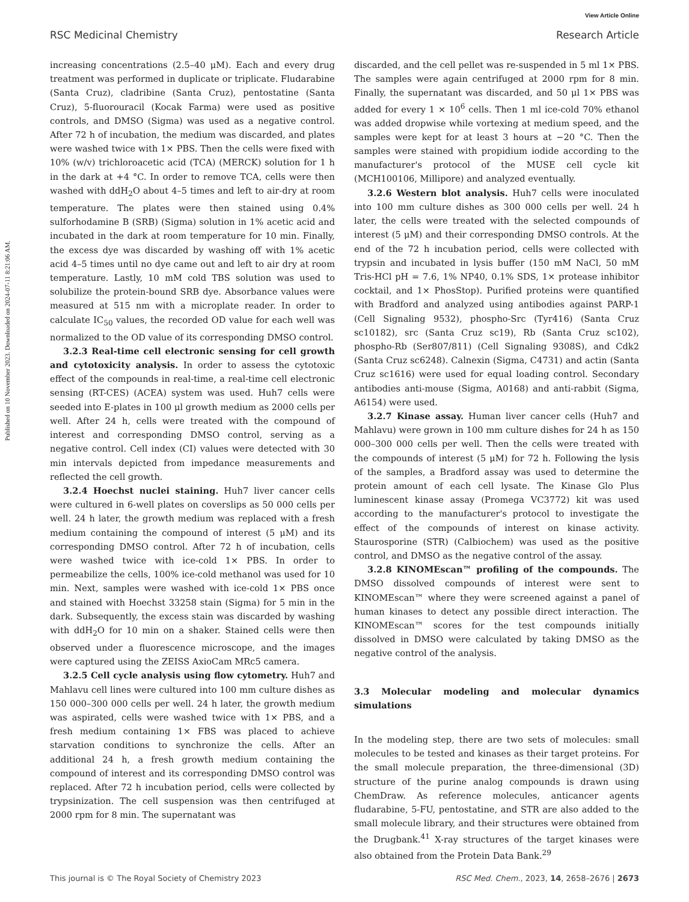View Article Online
RSC Medicinal Chemistry Research Article
Published on 10 November 2023. Downloaded on 2024-07-11 8:21:06 AM.
increasing concentrations (2.5–40 μM). Each and every drug treatment was performed in duplicate or triplicate. Fludarabine (Santa Cruz), cladribine (Santa Cruz), pentostatine (Santa Cruz), 5-fluorouracil (Kocak Farma) were used as positive controls, and DMSO (Sigma) was used as a negative control. After 72 h of incubation, the medium was discarded, and plates were washed twice with 1× PBS. Then the cells were fixed with 10% (w/v) trichloroacetic acid (TCA) (MERCK) solution for 1 h in the dark at +4 °C. In order to remove TCA, cells were then washed with ddH<sub>2</sub>O about 4–5 times and left to air-dry at room temperature. The plates were then stained using 0.4% sulforhodamine B (SRB) (Sigma) solution in 1% acetic acid and incubated in the dark at room temperature for 10 min. Finally, the excess dye was discarded by washing off with 1% acetic acid 4–5 times until no dye came out and left to air dry at room temperature. Lastly, 10 mM cold TBS solution was used to solubilize the protein-bound SRB dye. Absorbance values were measured at 515 nm with a microplate reader. In order to calculate IC<sub>50</sub> values, the recorded OD value for each well was normalized to the OD value of its corresponding DMSO control.
3.2.3 Real-time cell electronic sensing for cell growth and cytotoxicity analysis. In order to assess the cytotoxic effect of the compounds in real-time, a real-time cell electronic sensing (RT-CES) (ACEA) system was used. Huh7 cells were seeded into E-plates in 100 μl growth medium as 2000 cells per well. After 24 h, cells were treated with the compound of interest and corresponding DMSO control, serving as a negative control. Cell index (CI) values were detected with 30 min intervals depicted from impedance measurements and reflected the cell growth.
3.2.4 Hoechst nuclei staining. Huh7 liver cancer cells were cultured in 6-well plates on coverslips as 50 000 cells per well. 24 h later, the growth medium was replaced with a fresh medium containing the compound of interest (5 μM) and its corresponding DMSO control. After 72 h of incubation, cells were washed twice with ice-cold 1× PBS. In order to permeabilize the cells, 100% ice-cold methanol was used for 10 min. Next, samples were washed with ice-cold 1× PBS once and stained with Hoechst 33258 stain (Sigma) for 5 min in the dark. Subsequently, the excess stain was discarded by washing with ddH<sub>2</sub>O for 10 min on a shaker. Stained cells were then observed under a fluorescence microscope, and the images were captured using the ZEISS AxioCam MRc5 camera.
3.2.5 Cell cycle analysis using flow cytometry. Huh7 and Mahlavu cell lines were cultured into 100 mm culture dishes as 150 000–300 000 cells per well. 24 h later, the growth medium was aspirated, cells were washed twice with 1× PBS, and a fresh medium containing 1× FBS was placed to achieve starvation conditions to synchronize the cells. After an additional 24 h, a fresh growth medium containing the compound of interest and its corresponding DMSO control was replaced. After 72 h incubation period, cells were collected by trypsinization. The cell suspension was then centrifuged at 2000 rpm for 8 min. The supernatant was
discarded, and the cell pellet was re-suspended in 5 ml 1× PBS. The samples were again centrifuged at 2000 rpm for 8 min. Finally, the supernatant was discarded, and 50 μl 1× PBS was added for every 1 × 10<sup>6</sup> cells. Then 1 ml ice-cold 70% ethanol was added dropwise while vortexing at medium speed, and the samples were kept for at least 3 hours at −20 °C. Then the samples were stained with propidium iodide according to the manufacturer's protocol of the MUSE cell cycle kit (MCH100106, Millipore) and analyzed eventually.
3.2.6 Western blot analysis. Huh7 cells were inoculated into 100 mm culture dishes as 300 000 cells per well. 24 h later, the cells were treated with the selected compounds of interest (5 μM) and their corresponding DMSO controls. At the end of the 72 h incubation period, cells were collected with trypsin and incubated in lysis buffer (150 mM NaCl, 50 mM Tris-HCl pH = 7.6, 1% NP40, 0.1% SDS, 1× protease inhibitor cocktail, and 1× PhosStop). Purified proteins were quantified with Bradford and analyzed using antibodies against PARP-1 (Cell Signaling 9532), phospho-Src (Tyr416) (Santa Cruz sc10182), src (Santa Cruz sc19), Rb (Santa Cruz sc102), phospho-Rb (Ser807/811) (Cell Signaling 9308S), and Cdk2 (Santa Cruz sc6248). Calnexin (Sigma, C4731) and actin (Santa Cruz sc1616) were used for equal loading control. Secondary antibodies anti-mouse (Sigma, A0168) and anti-rabbit (Sigma, A6154) were used.
3.2.7 Kinase assay. Human liver cancer cells (Huh7 and Mahlavu) were grown in 100 mm culture dishes for 24 h as 150 000–300 000 cells per well. Then the cells were treated with the compounds of interest (5 μM) for 72 h. Following the lysis of the samples, a Bradford assay was used to determine the protein amount of each cell lysate. The Kinase Glo Plus luminescent kinase assay (Promega VC3772) kit was used according to the manufacturer's protocol to investigate the effect of the compounds of interest on kinase activity. Staurosporine (STR) (Calbiochem) was used as the positive control, and DMSO as the negative control of the assay.
3.2.8 KINOMEscan™ profiling of the compounds. The DMSO dissolved compounds of interest were sent to KINOMEscan™ where they were screened against a panel of human kinases to detect any possible direct interaction. The KINOMEscan™ scores for the test compounds initially dissolved in DMSO were calculated by taking DMSO as the negative control of the analysis.
3.3 Molecular modeling and molecular dynamics simulations
In the modeling step, there are two sets of molecules: small molecules to be tested and kinases as their target proteins. For the small molecule preparation, the three-dimensional (3D) structure of the purine analog compounds is drawn using ChemDraw. As reference molecules, anticancer agents fludarabine, 5-FU, pentostatine, and STR are also added to the small molecule library, and their structures were obtained from the Drugbank.<sup>41</sup> X-ray structures of the target kinases were also obtained from the Protein Data Bank.<sup>29</sup>
This journal is © The Royal Society of Chemistry 2023 RSC Med. Chem., 2023, 14, 2658–2676 | 2673